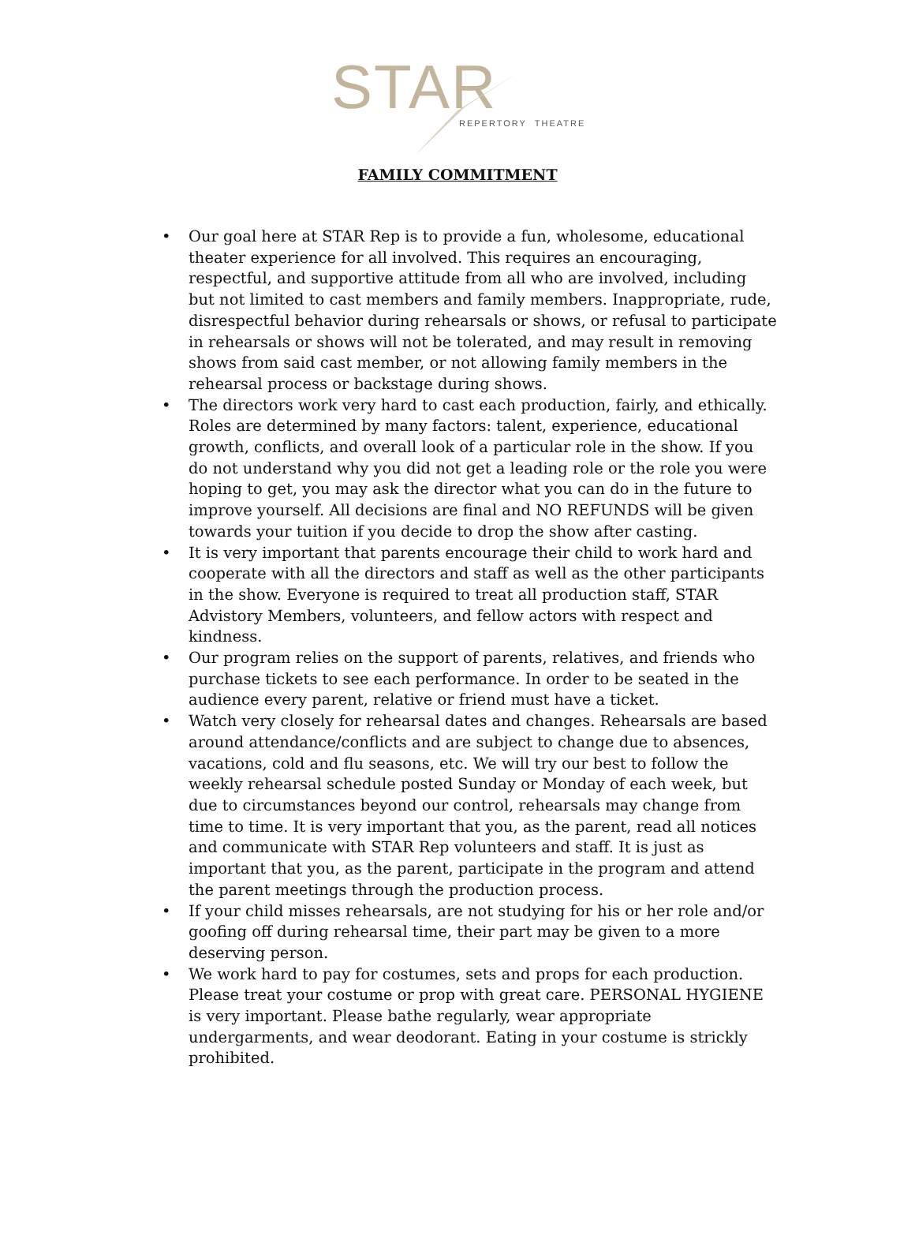STAR
REPERTORY THEATRE
FAMILY COMMITMENT
• Our goal here at STAR Rep is to provide a fun, wholesome, educational theater experience for all involved. This requires an encouraging, respectful, and supportive attitude from all who are involved, including but not limited to cast members and family members. Inappropriate, rude, disrespectful behavior during rehearsals or shows, or refusal to participate in rehearsals or shows will not be tolerated, and may result in removing shows from said cast member, or not allowing family members in the rehearsal process or backstage during shows.
• The directors work very hard to cast each production, fairly, and ethically. Roles are determined by many factors: talent, experience, educational growth, conflicts, and overall look of a particular role in the show. If you do not understand why you did not get a leading role or the role you were hoping to get, you may ask the director what you can do in the future to improve yourself. All decisions are final and NO REFUNDS will be given towards your tuition if you decide to drop the show after casting.
• It is very important that parents encourage their child to work hard and cooperate with all the directors and staff as well as the other participants in the show. Everyone is required to treat all production staff, STAR Advistory Members, volunteers, and fellow actors with respect and kindness.
• Our program relies on the support of parents, relatives, and friends who purchase tickets to see each performance. In order to be seated in the audience every parent, relative or friend must have a ticket.
• Watch very closely for rehearsal dates and changes. Rehearsals are based around attendance/conflicts and are subject to change due to absences, vacations, cold and flu seasons, etc. We will try our best to follow the weekly rehearsal schedule posted Sunday or Monday of each week, but due to circumstances beyond our control, rehearsals may change from time to time. It is very important that you, as the parent, read all notices and communicate with STAR Rep volunteers and staff. It is just as important that you, as the parent, participate in the program and attend the parent meetings through the production process.
• If your child misses rehearsals, are not studying for his or her role and/or goofing off during rehearsal time, their part may be given to a more deserving person.
• We work hard to pay for costumes, sets and props for each production. Please treat your costume or prop with great care. PERSONAL HYGIENE is very important. Please bathe regularly, wear appropriate undergarments, and wear deodorant. Eating in your costume is strickly prohibited.